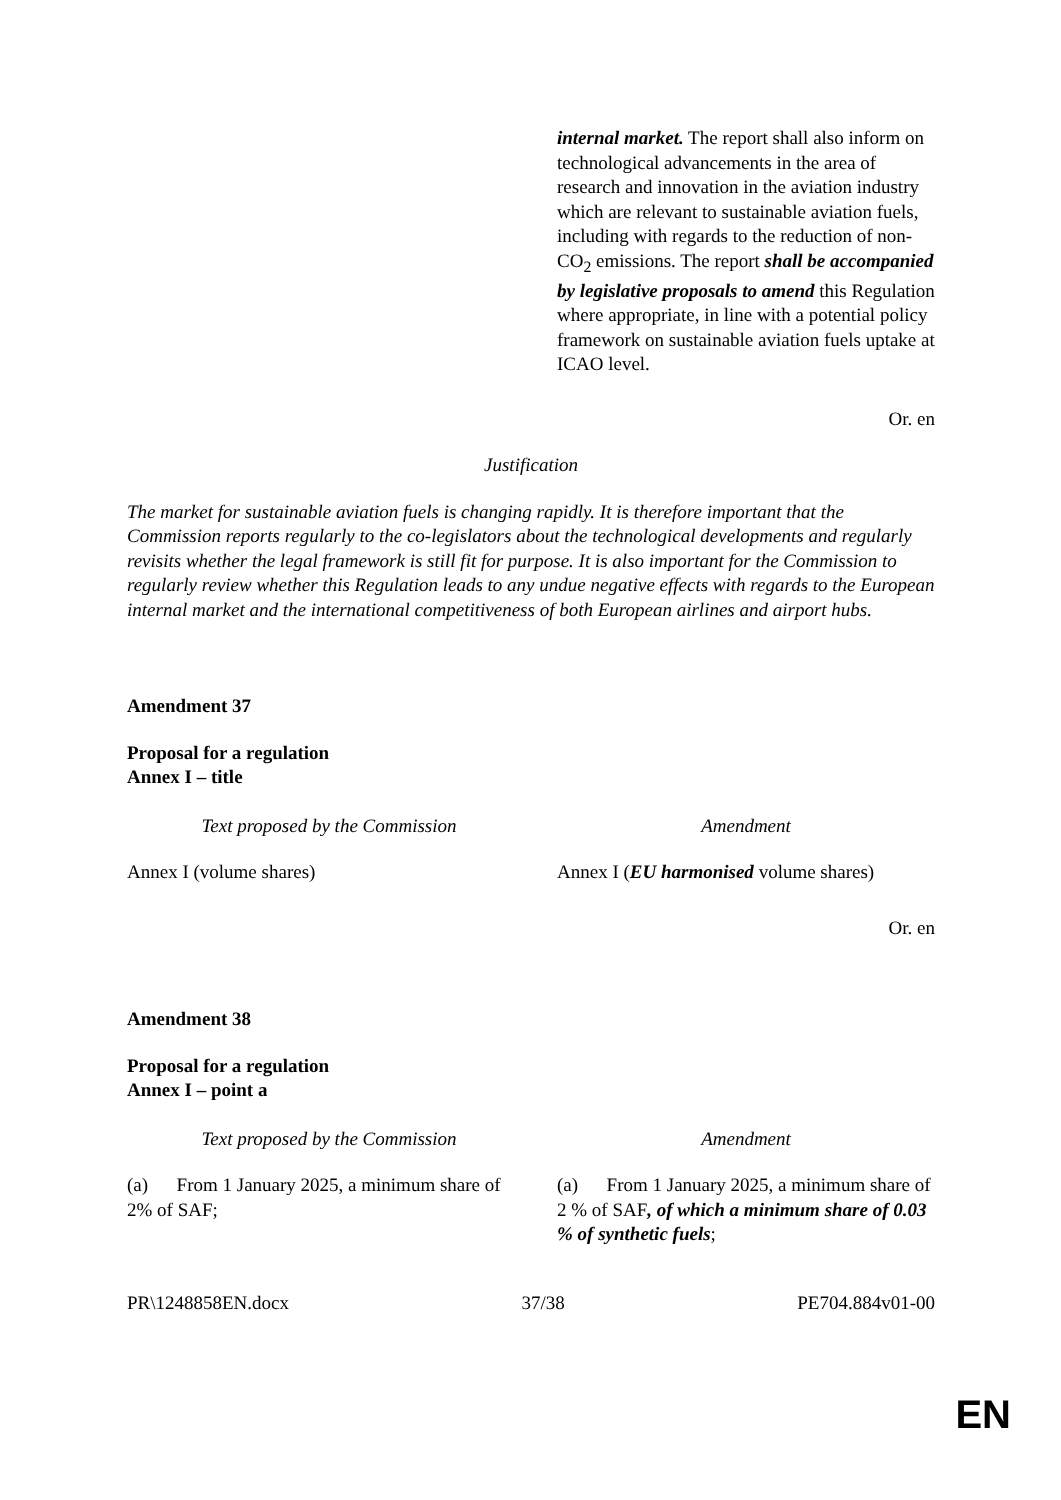| | internal market. The report shall also inform on technological advancements in the area of research and innovation in the aviation industry which are relevant to sustainable aviation fuels, including with regards to the reduction of non-CO<sub>2</sub> emissions. The report shall be accompanied by legislative proposals to amend this Regulation where appropriate, in line with a potential policy framework on sustainable aviation fuels uptake at ICAO level. |
Or. en
Justification
The market for sustainable aviation fuels is changing rapidly. It is therefore important that the Commission reports regularly to the co-legislators about the technological developments and regularly revisits whether the legal framework is still fit for purpose. It is also important for the Commission to regularly review whether this Regulation leads to any undue negative effects with regards to the European internal market and the international competitiveness of both European airlines and airport hubs.
Amendment 37
Proposal for a regulation
Annex I – title
| Text proposed by the Commission | Amendment |
| --- | --- |
| Annex I (volume shares) | Annex I ( EU harmonised volume shares) |
Or. en
Amendment 38
Proposal for a regulation
Annex I – point a
| Text proposed by the Commission | Amendment |
| --- | --- |
| (a) From 1 January 2025, a minimum share of 2% of SAF; | (a) From 1 January 2025, a minimum share of 2 % of SAF , of which a minimum share of 0.03 % of synthetic fuels ; |
PR\1248858EN.docx 37/38 PE704.884v01-00
EN